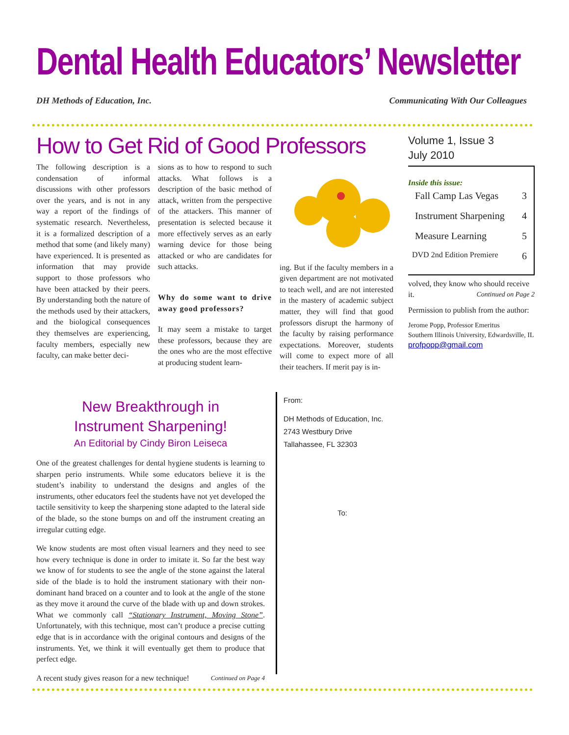Dental Health Educators’ Newsletter
DH Methods of Education, Inc. Communicating With Our Colleagues
How to Get Rid of Good Professors
The following description is a condensation of informal discussions with other professors over the years, and is not in any way a report of the findings of systematic research. Nevertheless, it is a formalized description of a method that some (and likely many) have experienced. It is presented as information that may provide support to those professors who have been attacked by their peers. By understanding both the nature of the methods used by their attackers, and the biological consequences they themselves are experiencing, faculty members, especially new faculty, can make better deci-
sions as to how to respond to such attacks. What follows is a description of the basic method of attack, written from the perspective of the attackers. This manner of presentation is selected because it more effectively serves as an early warning device for those being attacked or who are candidates for such attacks.
Why do some want to drive away good professors?
It may seem a mistake to target these professors, because they are the ones who are the most effective at producing student learn-
ing. But if the faculty members in a given department are not motivated to teach well, and are not interested in the mastery of academic subject matter, they will find that good professors disrupt the harmony of the faculty by raising performance expectations. Moreover, students will come to expect more of all their teachers. If merit pay is in-
Volume 1, Issue 3
July 2010
Inside this issue:
Fall Camp Las Vegas 3
Instrument Sharpening 4
Measure Learning 5
DVD 2nd Edition Premiere 6
volved, they know who should receive it. Continued on Page 2
Permission to publish from the author:
Jerome Popp, Professor Emeritus
Southern Illinois University, Edwardsville, IL
profpopp@gmail.com
New Breakthrough in
Instrument Sharpening!
An Editorial by Cindy Biron Leiseca
One of the greatest challenges for dental hygiene students is learning to sharpen perio instruments. While some educators believe it is the student’s inability to understand the designs and angles of the instruments, other educators feel the students have not yet developed the tactile sensitivity to keep the sharpening stone adapted to the lateral side of the blade, so the stone bumps on and off the instrument creating an irregular cutting edge.
We know students are most often visual learners and they need to see how every technique is done in order to imitate it. So far the best way we know of for students to see the angle of the stone against the lateral side of the blade is to hold the instrument stationary with their non-dominant hand braced on a counter and to look at the angle of the stone as they move it around the curve of the blade with up and down strokes. What we commonly call “Stationary Instrument, Moving Stone”. Unfortunately, with this technique, most can’t produce a precise cutting edge that is in accordance with the original contours and designs of the instruments. Yet, we think it will eventually get them to produce that perfect edge.
A recent study gives reason for a new technique! Continued on Page 4
From:
DH Methods of Education, Inc.
2743 Westbury Drive
Tallahassee, FL 32303
To: